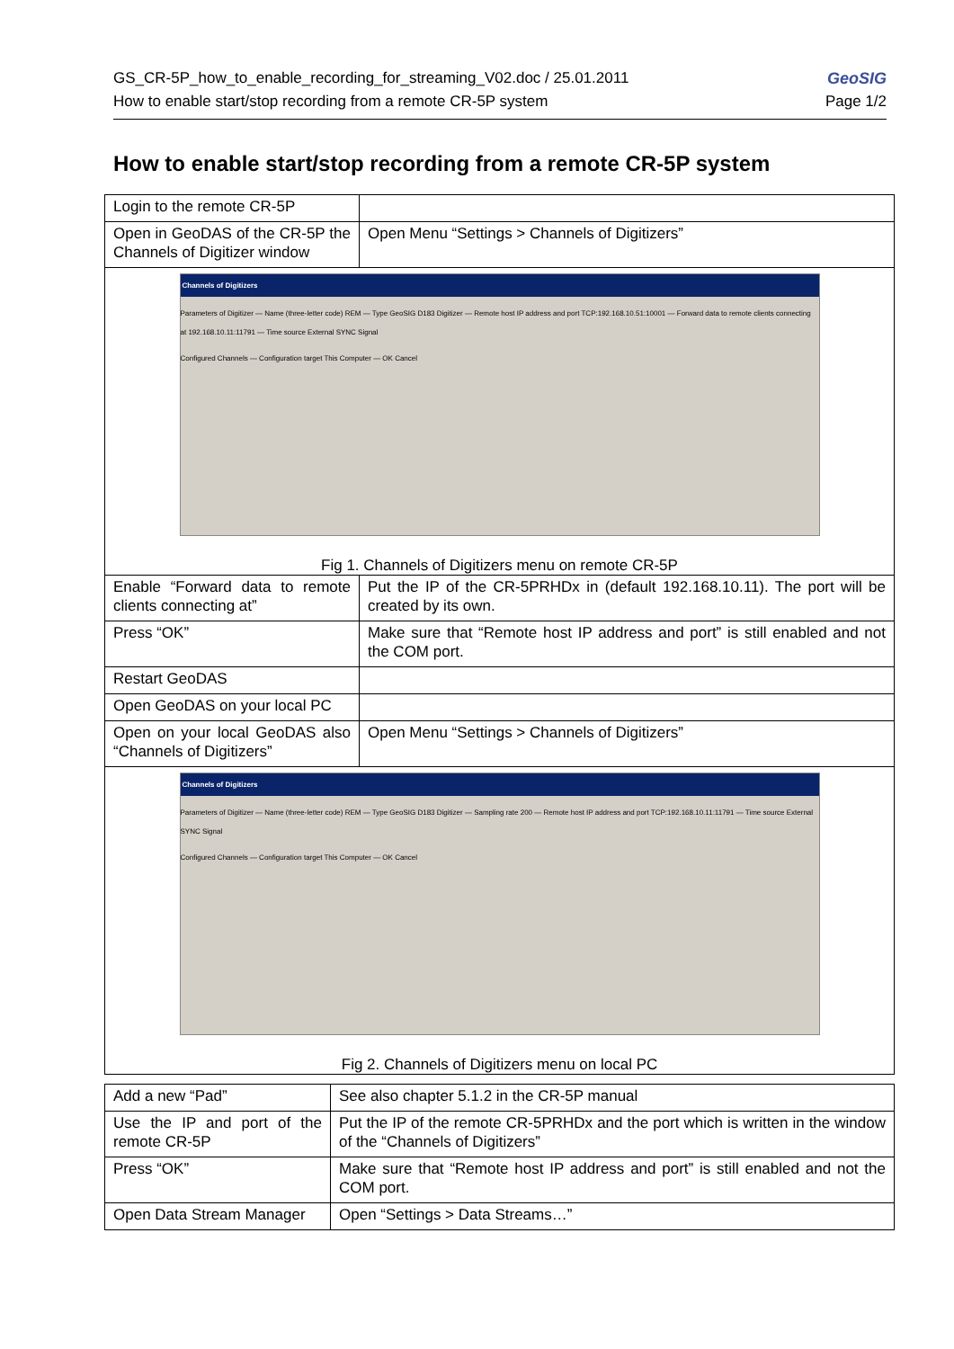GS_CR-5P_how_to_enable_recording_for_streaming_V02.doc / 25.01.2011
How to enable start/stop recording from a remote CR-5P system
GeoSIG
Page 1/2
How to enable start/stop recording from a remote CR-5P system
| Login to the remote CR-5P | |
| Open in GeoDAS of the CR-5P the Channels of Digitizer window | Open Menu “Settings > Channels of Digitizers” |
| Channels of Digitizers Parameters of Digitizer — Name (three-letter code) REM — Type GeoSIG D183 Digitizer — Remote host IP address and port TCP:192.168.10.51:10001 — Forward data to remote clients connecting at 192.168.10.11:11791 — Time source External SYNC Signal Configured Channels — Configuration target This Computer — OK Cancel Fig 1. Channels of Digitizers menu on remote CR-5P | |
| Enable “Forward data to remote clients connecting at” | Put the IP of the CR-5PRHDx in (default 192.168.10.11). The port will be created by its own. |
| Press “OK” | Make sure that “Remote host IP address and port” is still enabled and not the COM port. |
| Restart GeoDAS | |
| Open GeoDAS on your local PC | |
| Open on your local GeoDAS also “Channels of Digitizers” | Open Menu “Settings > Channels of Digitizers” |
| Channels of Digitizers Parameters of Digitizer — Name (three-letter code) REM — Type GeoSIG D183 Digitizer — Sampling rate 200 — Remote host IP address and port TCP:192.168.10.11:11791 — Time source External SYNC Signal Configured Channels — Configuration target This Computer — OK Cancel Fig 2. Channels of Digitizers menu on local PC | |
| Add a new “Pad” | See also chapter 5.1.2 in the CR-5P manual |
| Use the IP and port of the remote CR-5P | Put the IP of the remote CR-5PRHDx and the port which is written in the window of the “Channels of Digitizers” |
| Press “OK” | Make sure that “Remote host IP address and port” is still enabled and not the COM port. |
| Open Data Stream Manager | Open “Settings > Data Streams…” |